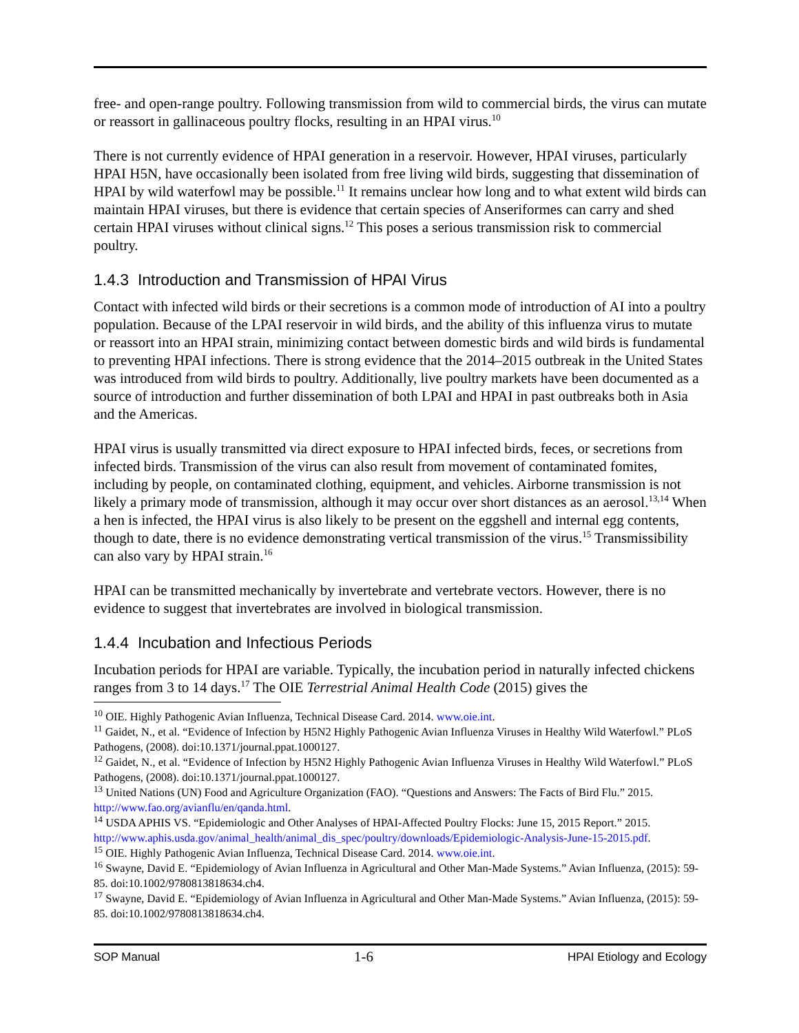free- and open-range poultry. Following transmission from wild to commercial birds, the virus can mutate or reassort in gallinaceous poultry flocks, resulting in an HPAI virus.<sup>10</sup>
There is not currently evidence of HPAI generation in a reservoir. However, HPAI viruses, particularly HPAI H5N, have occasionally been isolated from free living wild birds, suggesting that dissemination of HPAI by wild waterfowl may be possible.<sup>11</sup> It remains unclear how long and to what extent wild birds can maintain HPAI viruses, but there is evidence that certain species of Anseriformes can carry and shed certain HPAI viruses without clinical signs.<sup>12</sup> This poses a serious transmission risk to commercial poultry.
1.4.3 Introduction and Transmission of HPAI Virus
Contact with infected wild birds or their secretions is a common mode of introduction of AI into a poultry population. Because of the LPAI reservoir in wild birds, and the ability of this influenza virus to mutate or reassort into an HPAI strain, minimizing contact between domestic birds and wild birds is fundamental to preventing HPAI infections. There is strong evidence that the 2014–2015 outbreak in the United States was introduced from wild birds to poultry. Additionally, live poultry markets have been documented as a source of introduction and further dissemination of both LPAI and HPAI in past outbreaks both in Asia and the Americas.
HPAI virus is usually transmitted via direct exposure to HPAI infected birds, feces, or secretions from infected birds. Transmission of the virus can also result from movement of contaminated fomites, including by people, on contaminated clothing, equipment, and vehicles. Airborne transmission is not likely a primary mode of transmission, although it may occur over short distances as an aerosol.<sup>13,14</sup> When a hen is infected, the HPAI virus is also likely to be present on the eggshell and internal egg contents, though to date, there is no evidence demonstrating vertical transmission of the virus.<sup>15</sup> Transmissibility can also vary by HPAI strain.<sup>16</sup>
HPAI can be transmitted mechanically by invertebrate and vertebrate vectors. However, there is no evidence to suggest that invertebrates are involved in biological transmission.
1.4.4 Incubation and Infectious Periods
Incubation periods for HPAI are variable. Typically, the incubation period in naturally infected chickens ranges from 3 to 14 days.<sup>17</sup> The OIE Terrestrial Animal Health Code (2015) gives the
<sup>10</sup> OIE. Highly Pathogenic Avian Influenza, Technical Disease Card. 2014. www.oie.int.
<sup>11</sup> Gaidet, N., et al. “Evidence of Infection by H5N2 Highly Pathogenic Avian Influenza Viruses in Healthy Wild Waterfowl.” PLoS Pathogens, (2008). doi:10.1371/journal.ppat.1000127.
<sup>12</sup> Gaidet, N., et al. “Evidence of Infection by H5N2 Highly Pathogenic Avian Influenza Viruses in Healthy Wild Waterfowl.” PLoS Pathogens, (2008). doi:10.1371/journal.ppat.1000127.
<sup>13</sup> United Nations (UN) Food and Agriculture Organization (FAO). “Questions and Answers: The Facts of Bird Flu.” 2015. http://www.fao.org/avianflu/en/qanda.html.
<sup>14</sup> USDA APHIS VS. “Epidemiologic and Other Analyses of HPAI-Affected Poultry Flocks: June 15, 2015 Report.” 2015. http://www.aphis.usda.gov/animal_health/animal_dis_spec/poultry/downloads/Epidemiologic-Analysis-June-15-2015.pdf.
<sup>15</sup> OIE. Highly Pathogenic Avian Influenza, Technical Disease Card. 2014. www.oie.int.
<sup>16</sup> Swayne, David E. “Epidemiology of Avian Influenza in Agricultural and Other Man-Made Systems.” Avian Influenza, (2015): 59-85. doi:10.1002/9780813818634.ch4.
<sup>17</sup> Swayne, David E. “Epidemiology of Avian Influenza in Agricultural and Other Man-Made Systems.” Avian Influenza, (2015): 59-85. doi:10.1002/9780813818634.ch4.
SOP Manual 1-6 HPAI Etiology and Ecology